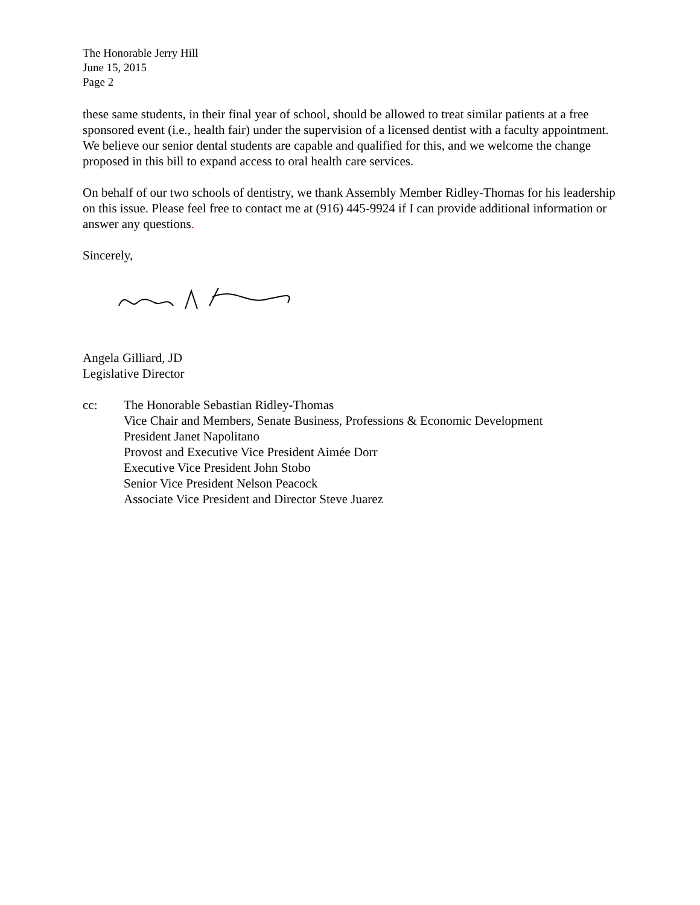The Honorable Jerry Hill
June 15, 2015
Page 2
these same students, in their final year of school, should be allowed to treat similar patients at a free sponsored event (i.e., health fair) under the supervision of a licensed dentist with a faculty appointment. We believe our senior dental students are capable and qualified for this, and we welcome the change proposed in this bill to expand access to oral health care services.
On behalf of our two schools of dentistry, we thank Assembly Member Ridley-Thomas for his leadership on this issue. Please feel free to contact me at (916) 445-9924 if I can provide additional information or answer any questions.
Sincerely,
Angela Gilliard, JD
Legislative Director
cc: The Honorable Sebastian Ridley-Thomas
Vice Chair and Members, Senate Business, Professions & Economic Development
President Janet Napolitano
Provost and Executive Vice President Aimée Dorr
Executive Vice President John Stobo
Senior Vice President Nelson Peacock
Associate Vice President and Director Steve Juarez